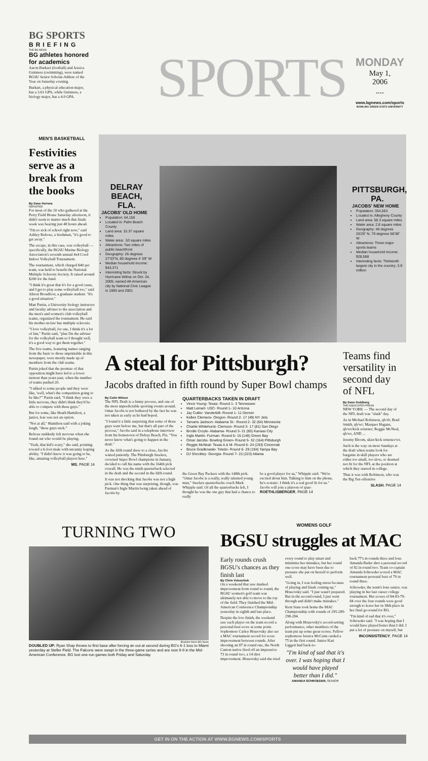BG SPORTS
BRIEFING
THE BG NEWS
BG athletes honored for academics
Aaron Burkart (football) and Jessica Guinness (swimming), were named BGSU Senior Scholar-Athlete of the Year on Saturday evening.
Burkart, a physical education major, has a 3.61 GPA, while Guinness, a biology major, has a 4.0 GPA.
SPORTS
MONDAY
May 1,
2006
....
www.bgnews.com/sports
BOWLING GREEN STATE UNIVERSITY
MEN'S BASKETBALL
Festivities serve as a break from the books
By Dave Herrera
REPORTER
For most of the 20 who gathered at the Perry Field House Saturday afternoon, it didn't seem to matter much that finals week was bearing just 48 hours ahead.
"I'm so sick of school right now," said Ashley Belrose, a freshman, "it's good to get away."
The escape, in this case, was volleyball — specifically, the BGSU Marine Biology Association's seventh annual 4x4 Coed Indoor Volleyball Tournament.
The tournament, which charged $40 per team, was held to benefit the National Multiple Sclerosis Society. It raised around $200 for the fund.
"I think it's great that it's for a good cause, and I get to play some volleyball too," said Alison Broadfoot, a graduate student. "It's a good situation."
Matt Partin, a University biology instructor and faculty adviser to the association and the men's and women's club volleyball teams, organized the tournament. He said his mother-in-law has multiple sclerosis.
"I love volleyball, for one, I think it's a lot of fun," Partin said, "plus I'm the adviser for the volleyball team so I thought well, it's a good way to get them together."
The five teams, featuring names ranging from the basic to those unprintable in this newspaper, were mostly made up of members from the club teams.
Partin joked that the promise of that opposition might have led to a lower turnout than years past, when the number of teams pushed 20.
"I talked to some people and they were like, 'well, what's the competition going to be like?'" Partin said, "I think they were a little nervous, they didn't think they'd be able to compete with these guys."
But for some, like Heath Hamilton, a junior, fear was not an option.
"Not at all," Hamilton said with a joking laugh, "these guys suck."
Belrose suddenly felt nervous when she found out who would be playing.
"Yeah, that kid's scary," she said, pointing toward a 6-foot male with uncanny leaping ability. "I didn't know it was going to be, like, amazing volleyball players here."
MS, PAGE 14
DELRAY BEACH, FLA.
JACOBS' OLD HOME
Population: 64,150
Located in: Palm Beach County
Land area: 15.37 square miles
Water area: .53 square miles
Attractions: Two miles of public beachfront
Geography: 26 degrees 27'33"N, 80 degrees 4' 59" W
Median household income: $43,371
Interesting facts: Struck by Hurricane Wilma on Oct. 24, 2005; named All-American city by National Civic League in 1993 and 2001
PITTSBURGH, PA.
JACOBS' NEW HOME
Population: 334,563
Located in: Allegheny County
Land area: 58.3 square miles
Water area: 2.8 square miles
Geography: 40 degrees 26'29" N, 79 degrees 58'38" W
Attractions: Three major sports teams
Median household income: $28,588
Interesting facts: Thirteenth largest city in the country; 3.9 million
A steal for Pittsburgh?
Jacobs drafted in fifth round by Super Bowl champs
By Colin Wilson
The NFL Draft is a funny process, and one of the most unpredictable sporting events around. Omar Jacobs is not bothered by the fact he was not taken as early as he had hoped.
"I found it a little surprising that some of those guys went before me, but that's all part of the process," Jacobs said in a telephone interview from his hometown of Delray Beach, Fla. "You never know what's going to happen in the draft."
As the fifth round drew to a close, Jacobs waited patiently. The Pittsburgh Steelers, crowned Super Bowl champions in January, decided to call his name with the 164th pick overall. He was the ninth quarterback selected in the draft and the second in the fifth round.
It was not shocking that Jacobs was not a high pick. One thing that was surprising, though, was Furman's Ingle Martin being taken ahead of Jacobs by
QUARTERBACKS TAKEN IN DRAFT
Vince Young- Texas- Round 1- 3 Tennessee
Matt Leinart- USC- Round 1- 10 Arizona
Jay Cutler- Vanderbilt- Round 1- 11 Denver
Kellen Clemens- Oregon- Round 2- 17 (49) NY Jets
Tarvaris Jackson- Alabama St.- Round 2- 32 (64) Minnesota
Charlie Whitehurst- Clemson- Round 3- 17 (81) San Diego
Brodie Croyle- Alabama- Round 3- 21 (85) Kansas City
Ingle Martin- Furman- Round 5- 15 (148) Green Bay
Omar Jacobs- Bowling Green- Round 5- 32 (164) Pittsburgh
Reggie McNeal- Texas A & M- Round 6- 24 (193) Cincinnati
Bruce Gradkowski- Toledo- Round 6- 29 (194) Tampa Bay
DJ Shockley- Georgia- Round 7- 15 (223) Atlanta
the Green Bay Packers with the 148th pick.
"Omar Jacobs is a really, really talented young man," Steelers quarterbacks coach Mark Whipple said. Of all the quarterbacks left, I thought he was the one guy that had a chance to really
be a good player for us," Whipple said. "We're excited about him. Talking to him on the phone, he's ecstatic. I think it's a real good fit for us."
Jacobs will join a platoon of quar-
ROETHLISBERGER, PAGE 14
Teams find versatility in second day of NFL
By Dave Goldberg
THE ASSOCIATED PRESS
NEW YORK — The second day of the NFL draft was "slash" day.
As in Michael Robinson, qb/rb; Brad Smith, qb/wr; Marques Hagans, qb/wr/kick returner; Reggie McNeal, qb/wr, AND ...
Jeremy Bloom, skier/kick returner/wr.
Such is the way on most Sundays at the draft when teams look for bargains in skill players who are either too small, too slow, or deemed not fit for the NFL at the position at which they starred in college.
Thus it was with Robinson, who was the Big Ten offensive
SLASH, PAGE 14
TURNING TWO
Brandon Heiss BG News
DOUBLED UP: Ryan Shay throws to first base after forcing an out at second during BG's 6-1 loss to Miami yesterday at Steller Field. The Falcons were swept in the three-game series and are now 9-9 in the Mid-American Conference. BG lost one-run games both Friday and Saturday.
WOMENS GOLF
BGSU struggles at MAC
Early rounds crush BGSU's chances as they finish last
By Chris Voloschuk
On a weekend that saw marked improvement from round to round, the BGSU women's golf team was ultimately not able to move to the top of the field. They finished the Mid-American Conference Championship yesterday in eighth and last place.
Despite the low finish, the weekend saw each player on the team record a personal-best score at some point. Sophomore Carley Hrusovsky also set a MAC tournament record for score improvement between rounds. After shooting an 87 in round one, the North Canton native fired off an impressive 73 in round two, a 14 shot improvement. Hrusovsky said she tried
every round to play smart and minimize her mistakes, but her round one score may have been due to pressure she put on herself to perform well.
"Going in, I was feeling stress because of playing and finals coming up," Hrusovsky said. "I just wasn't prepared. But in the second round, I just went through and didn't make mistakes."
Kent State took home the MAC Championship with rounds of 295-289-298-284.
Along with Hrusovsky's record-setting performance, other members of the team put up some great scores. Fellow sophomore Jessica McCann carded a 75 in the first round. Junior Kari Liggett had back-to-
"I'm kind of sad that it's over. I was hoping that I would have played better than I did."
AMANDA SCHROEDER, SENIOR
back 77's in rounds three and four. Amanda Bader shot a personal record of 82 in round two. Team co-captain Amanda Schroeder scored a MAC tournament personal best of 79 in round three.
Schroeder, the team's lone senior, was playing in her last career college tournament. Her scores of 84-83-79-84 over the four rounds were good enough to leave her in 38th place in her final go-round for BG.
"I'm kind of sad that it's over," Schroeder said. "I was hoping that I would have played better than I did. I put a lot of pressure on myself, but
INCONSISTENCY, PAGE 14
GET IN ON THE ACTION AT WWW.BGNEWS.COM/SPORTS